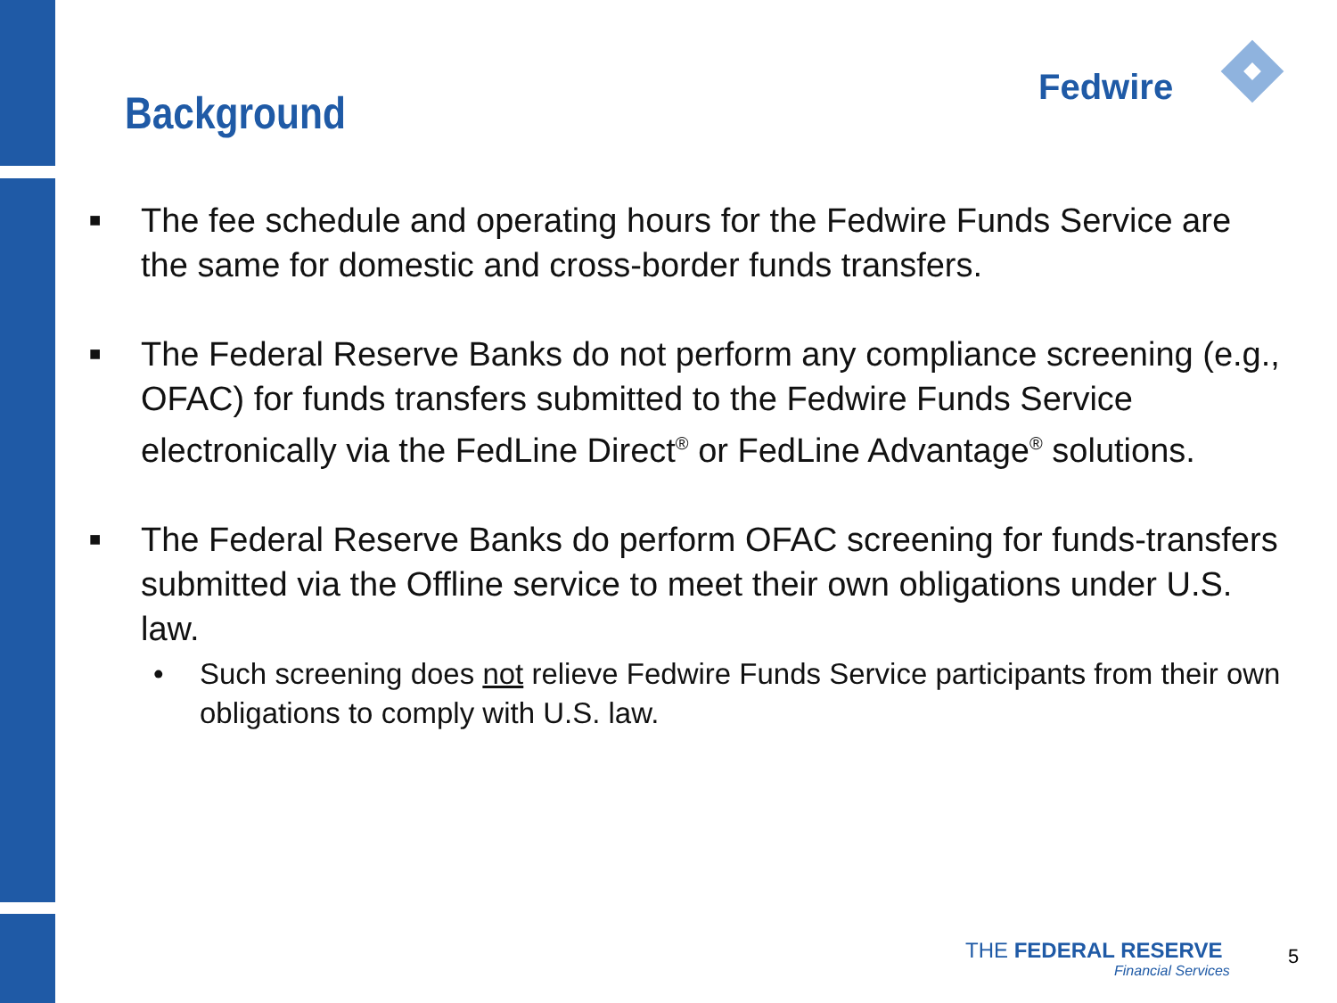Background Fedwire
■ The fee schedule and operating hours for the Fedwire Funds Service are the same for domestic and cross-border funds transfers.
■ The Federal Reserve Banks do not perform any compliance screening (e.g., OFAC) for funds transfers submitted to the Fedwire Funds Service electronically via the FedLine Direct<sup>®</sup> or FedLine Advantage<sup>®</sup> solutions.
■ The Federal Reserve Banks do perform OFAC screening for funds-transfers submitted via the Offline service to meet their own obligations under U.S. law.
• Such screening does not relieve Fedwire Funds Service participants from their own obligations to comply with U.S. law.
THE FEDERAL RESERVE
Financial Services
5